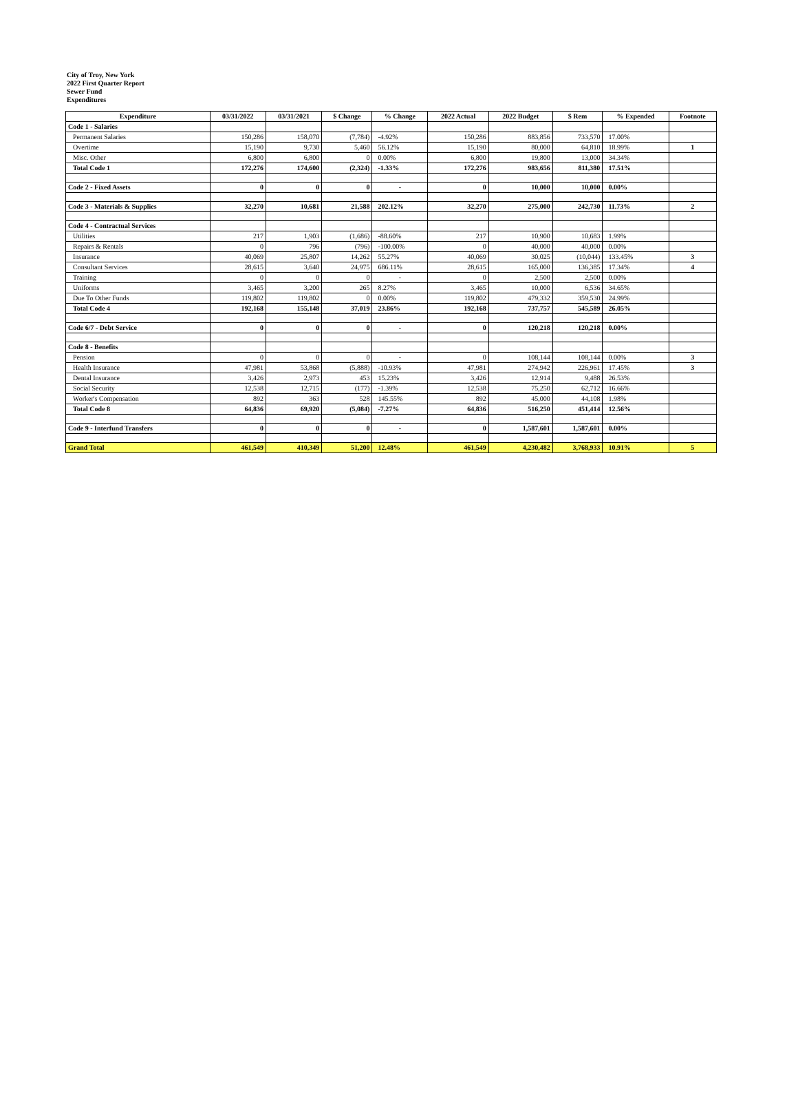City of Troy, New York
2022 First Quarter Report
Sewer Fund
Expenditures
| Expenditure | 03/31/2022 | 03/31/2021 | $ Change | % Change | 2022 Actual | 2022 Budget | $ Rem | % Expended | Footnote |
| --- | --- | --- | --- | --- | --- | --- | --- | --- | --- |
| Code 1 - Salaries | | | | | | | | | |
| Permanent Salaries | 150,286 | 158,070 | (7,784) | -4.92% | 150,286 | 883,856 | 733,570 | 17.00% | |
| Overtime | 15,190 | 9,730 | 5,460 | 56.12% | 15,190 | 80,000 | 64,810 | 18.99% | 1 |
| Misc. Other | 6,800 | 6,800 | 0 | 0.00% | 6,800 | 19,800 | 13,000 | 34.34% | |
| Total Code 1 | 172,276 | 174,600 | (2,324) | -1.33% | 172,276 | 983,656 | 811,380 | 17.51% | |
| Code 2 - Fixed Assets | 0 | 0 | 0 | - | 0 | 10,000 | 10,000 | 0.00% | |
| Code 3 - Materials & Supplies | 32,270 | 10,681 | 21,588 | 202.12% | 32,270 | 275,000 | 242,730 | 11.73% | 2 |
| Code 4 - Contractual Services | | | | | | | | | |
| Utilities | 217 | 1,903 | (1,686) | -88.60% | 217 | 10,900 | 10,683 | 1.99% | |
| Repairs & Rentals | 0 | 796 | (796) | -100.00% | 0 | 40,000 | 40,000 | 0.00% | |
| Insurance | 40,069 | 25,807 | 14,262 | 55.27% | 40,069 | 30,025 | (10,044) | 133.45% | 3 |
| Consultant Services | 28,615 | 3,640 | 24,975 | 686.11% | 28,615 | 165,000 | 136,385 | 17.34% | 4 |
| Training | 0 | 0 | 0 | - | 0 | 2,500 | 2,500 | 0.00% | |
| Uniforms | 3,465 | 3,200 | 265 | 8.27% | 3,465 | 10,000 | 6,536 | 34.65% | |
| Due To Other Funds | 119,802 | 119,802 | 0 | 0.00% | 119,802 | 479,332 | 359,530 | 24.99% | |
| Total Code 4 | 192,168 | 155,148 | 37,019 | 23.86% | 192,168 | 737,757 | 545,589 | 26.05% | |
| Code 6/7 - Debt Service | 0 | 0 | 0 | - | 0 | 120,218 | 120,218 | 0.00% | |
| Code 8 - Benefits | | | | | | | | | |
| Pension | 0 | 0 | 0 | - | 0 | 108,144 | 108,144 | 0.00% | 3 |
| Health Insurance | 47,981 | 53,868 | (5,888) | -10.93% | 47,981 | 274,942 | 226,961 | 17.45% | 3 |
| Dental Insurance | 3,426 | 2,973 | 453 | 15.23% | 3,426 | 12,914 | 9,488 | 26.53% | |
| Social Security | 12,538 | 12,715 | (177) | -1.39% | 12,538 | 75,250 | 62,712 | 16.66% | |
| Worker's Compensation | 892 | 363 | 528 | 145.55% | 892 | 45,000 | 44,108 | 1.98% | |
| Total Code 8 | 64,836 | 69,920 | (5,084) | -7.27% | 64,836 | 516,250 | 451,414 | 12.56% | |
| Code 9 - Interfund Transfers | 0 | 0 | 0 | - | 0 | 1,587,601 | 1,587,601 | 0.00% | |
| Grand Total | 461,549 | 410,349 | 51,200 | 12.48% | 461,549 | 4,230,482 | 3,768,933 | 10.91% | 5 |